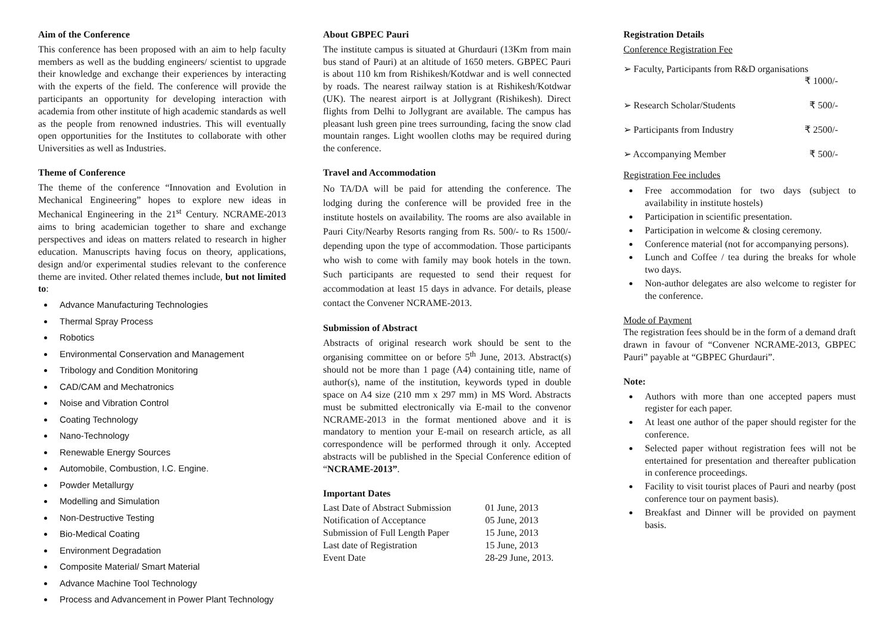Aim of the Conference
This conference has been proposed with an aim to help faculty members as well as the budding engineers/ scientist to upgrade their knowledge and exchange their experiences by interacting with the experts of the field. The conference will provide the participants an opportunity for developing interaction with academia from other institute of high academic standards as well as the people from renowned industries. This will eventually open opportunities for the Institutes to collaborate with other Universities as well as Industries.
Theme of Conference
The theme of the conference “Innovation and Evolution in Mechanical Engineering” hopes to explore new ideas in Mechanical Engineering in the 21<sup>st</sup> Century. NCRAME-2013 aims to bring academician together to share and exchange perspectives and ideas on matters related to research in higher education. Manuscripts having focus on theory, applications, design and/or experimental studies relevant to the conference theme are invited. Other related themes include, but not limited to:
Advance Manufacturing Technologies
Thermal Spray Process
Robotics
Environmental Conservation and Management
Tribology and Condition Monitoring
CAD/CAM and Mechatronics
Noise and Vibration Control
Coating Technology
Nano-Technology
Renewable Energy Sources
Automobile, Combustion, I.C. Engine.
Powder Metallurgy
Modelling and Simulation
Non-Destructive Testing
Bio-Medical Coating
Environment Degradation
Composite Material/ Smart Material
Advance Machine Tool Technology
Process and Advancement in Power Plant Technology
About GBPEC Pauri
The institute campus is situated at Ghurdauri (13Km from main bus stand of Pauri) at an altitude of 1650 meters. GBPEC Pauri is about 110 km from Rishikesh/Kotdwar and is well connected by roads. The nearest railway station is at Rishikesh/Kotdwar (UK). The nearest airport is at Jollygrant (Rishikesh). Direct flights from Delhi to Jollygrant are available. The campus has pleasant lush green pine trees surrounding, facing the snow clad mountain ranges. Light woollen cloths may be required during the conference.
Travel and Accommodation
No TA/DA will be paid for attending the conference. The lodging during the conference will be provided free in the institute hostels on availability. The rooms are also available in Pauri City/Nearby Resorts ranging from Rs. 500/- to Rs 1500/- depending upon the type of accommodation. Those participants who wish to come with family may book hotels in the town. Such participants are requested to send their request for accommodation at least 15 days in advance. For details, please contact the Convener NCRAME-2013.
Submission of Abstract
Abstracts of original research work should be sent to the organising committee on or before 5<sup>th</sup> June, 2013. Abstract(s) should not be more than 1 page (A4) containing title, name of author(s), name of the institution, keywords typed in double space on A4 size (210 mm x 297 mm) in MS Word. Abstracts must be submitted electronically via E-mail to the convenor NCRAME-2013 in the format mentioned above and it is mandatory to mention your E-mail on research article, as all correspondence will be performed through it only. Accepted abstracts will be published in the Special Conference edition of “NCRAME-2013”.
Important Dates
| Last Date of Abstract Submission | 01 June, 2013 |
| Notification of Acceptance | 05 June, 2013 |
| Submission of Full Length Paper | 15 June, 2013 |
| Last date of Registration | 15 June, 2013 |
| Event Date | 28-29 June, 2013. |
Registration Details
Conference Registration Fee
| ➢ Faculty, Participants from R&D organisations ₹ 1000/- | |
| ➢ Research Scholar/Students | ₹ 500/- |
| ➢ Participants from Industry | ₹ 2500/- |
| ➢ Accompanying Member | ₹ 500/- |
Registration Fee includes
Free accommodation for two days (subject to availability in institute hostels)
Participation in scientific presentation.
Participation in welcome & closing ceremony.
Conference material (not for accompanying persons).
Lunch and Coffee / tea during the breaks for whole two days.
Non-author delegates are also welcome to register for the conference.
Mode of Payment
The registration fees should be in the form of a demand draft drawn in favour of “Convener NCRAME-2013, GBPEC Pauri” payable at “GBPEC Ghurdauri”.
Note:
Authors with more than one accepted papers must register for each paper.
At least one author of the paper should register for the conference.
Selected paper without registration fees will not be entertained for presentation and thereafter publication in conference proceedings.
Facility to visit tourist places of Pauri and nearby (post conference tour on payment basis).
Breakfast and Dinner will be provided on payment basis.